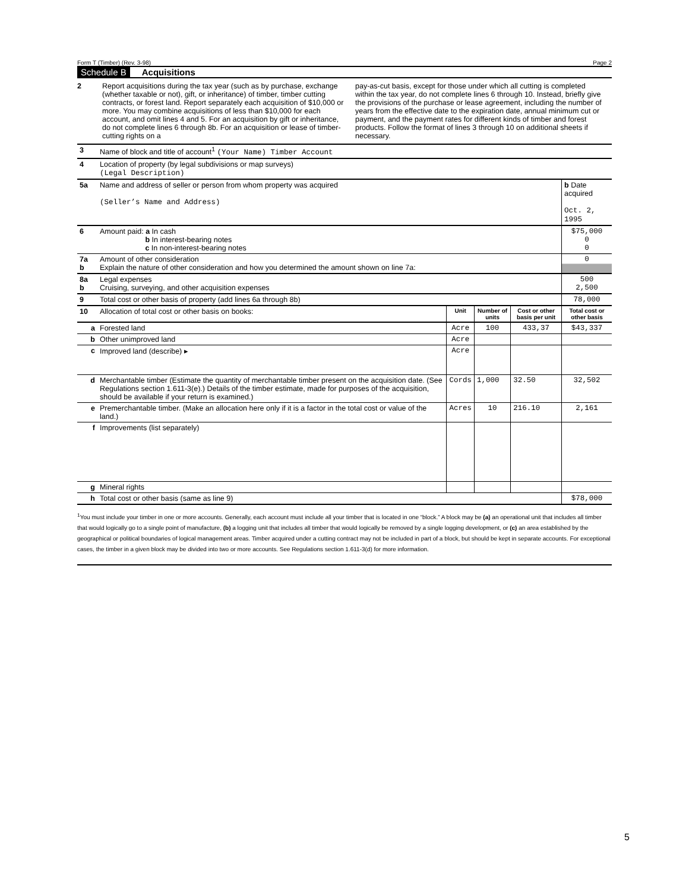Form T (Timber) (Rev. 3-98) Page 2
Schedule B Acquisitions
2 Report acquisitions during the tax year (such as by purchase, exchange (whether taxable or not), gift, or inheritance) of timber, timber cutting contracts, or forest land. Report separately each acquisition of $10,000 or more. You may combine acquisitions of less than $10,000 for each account, and omit lines 4 and 5. For an acquisition by gift or inheritance, do not complete lines 6 through 8b. For an acquisition or lease of timber-cutting rights on a
pay-as-cut basis, except for those under which all cutting is completed within the tax year, do not complete lines 6 through 10. Instead, briefly give the provisions of the purchase or lease agreement, including the number of years from the effective date to the expiration date, annual minimum cut or payment, and the payment rates for different kinds of timber and forest products. Follow the format of lines 3 through 10 on additional sheets if necessary.
| 3 | Name of block and title of account<sup>1</sup> (Your Name) Timber Account | | | | |
| 4 | Location of property (by legal subdivisions or map surveys) (Legal Description) | | | | |
| 5a | Name and address of seller or person from whom property was acquired (Seller’s Name and Address) | | | | b Date acquired Oct. 2, 1995 |
| 6 | Amount paid: a In cash b In interest-bearing notes c In non-interest-bearing notes | | | | $75,000 0 0 |
| 7a b | Amount of other consideration Explain the nature of other consideration and how you determined the amount shown on line 7a: | | | | 0 |
| 8a b | Legal expenses Cruising, surveying, and other acquisition expenses | | | | 500 2,500 |
| 9 | Total cost or other basis of property (add lines 6a through 8b) | | | | 78,000 |
| 10 | Allocation of total cost or other basis on books: | Unit | Number of units | Cost or other basis per unit | Total cost or other basis |
| a | Forested land | Acre | 100 | 433,37 | $43,337 |
| b | Other unimproved land | Acre | | | |
| c | Improved land (describe) ▸ | Acre | | | |
| d | Merchantable timber (Estimate the quantity of merchantable timber present on the acquisition date. (See Regulations section 1.611-3(e).) Details of the timber estimate, made for purposes of the acquisition, should be available if your return is examined.) | Cords | 1,000 | 32.50 | 32,502 |
| e | Premerchantable timber. (Make an allocation here only if it is a factor in the total cost or value of the land.) | Acres | 10 | 216.10 | 2,161 |
| f | Improvements (list separately) | | | | |
| g | Mineral rights | | | | |
| h | Total cost or other basis (same as line 9) | | | | $78,000 |
<sup>1</sup> You must include your timber in one or more accounts. Generally, each account must include all your timber that is located in one “block.” A block may be (a) an operational unit that includes all timber that would logically go to a single point of manufacture, (b) a logging unit that includes all timber that would logically be removed by a single logging development, or (c) an area established by the geographical or political boundaries of logical management areas. Timber acquired under a cutting contract may not be included in part of a block, but should be kept in separate accounts. For exceptional cases, the timber in a given block may be divided into two or more accounts. See Regulations section 1.611-3(d) for more information.
5